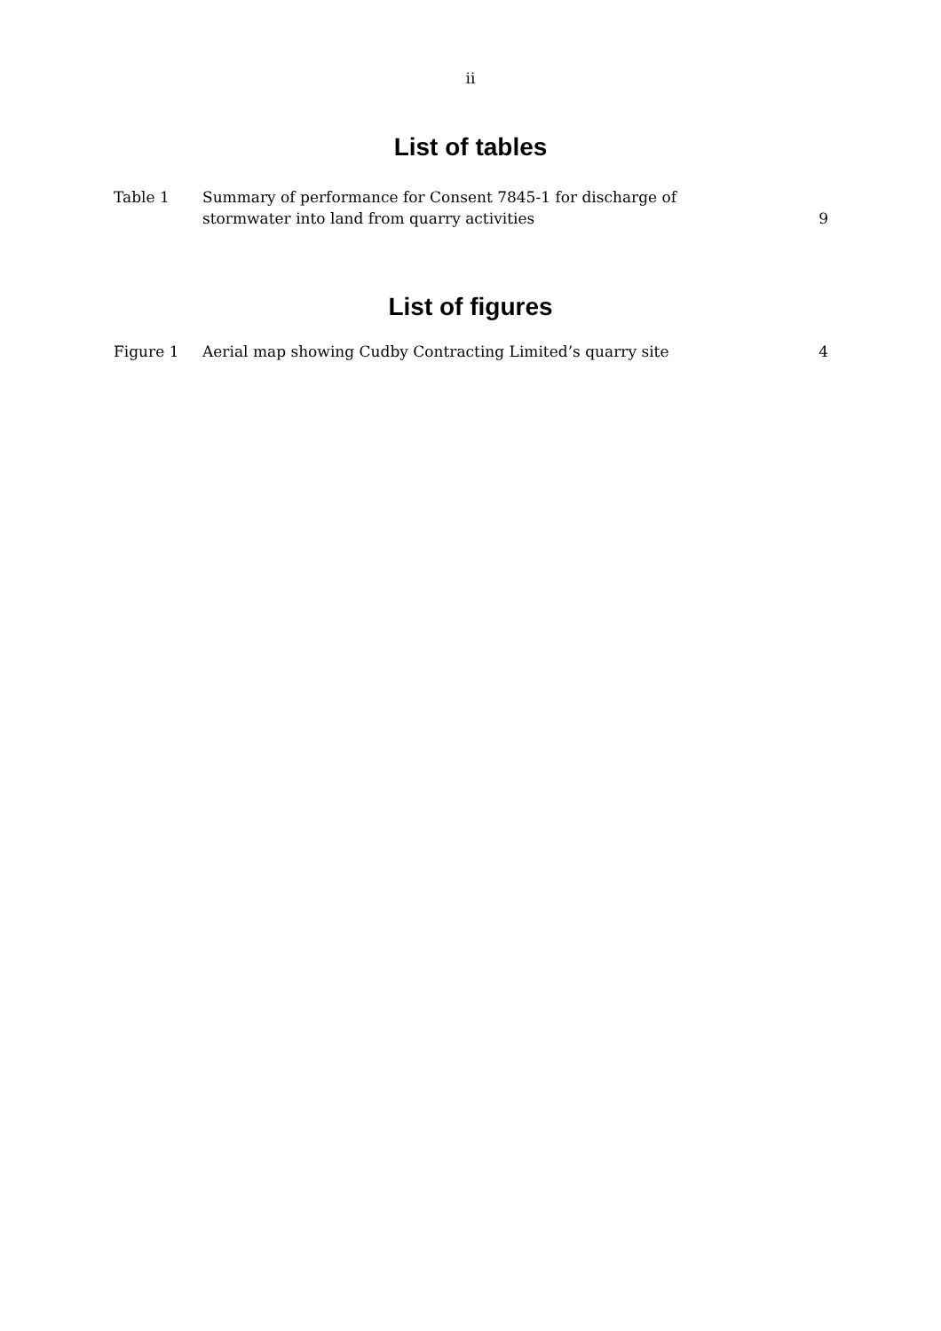ii
List of tables
| Table 1 | Summary of performance for Consent 7845-1 for discharge of stormwater into land from quarry activities | 9 |
List of figures
| Figure 1 | Aerial map showing Cudby Contracting Limited’s quarry site | 4 |